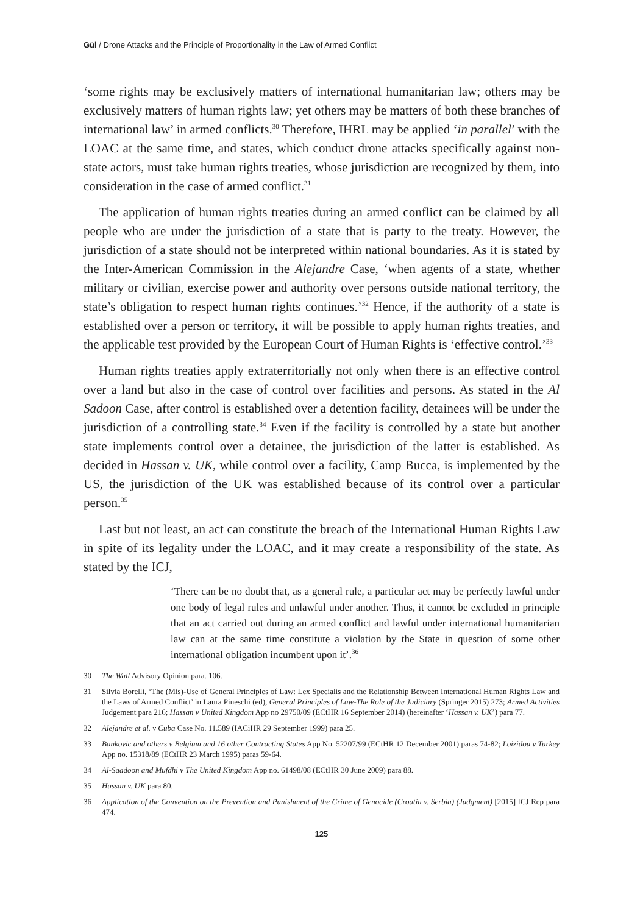Gül / Drone Attacks and the Principle of Proportionality in the Law of Armed Conflict
‘some rights may be exclusively matters of international humanitarian law; others may be exclusively matters of human rights law; yet others may be matters of both these branches of international law’ in armed conflicts.<sup>30</sup> Therefore, IHRL may be applied ‘in parallel’ with the LOAC at the same time, and states, which conduct drone attacks specifically against non-state actors, must take human rights treaties, whose jurisdiction are recognized by them, into consideration in the case of armed conflict.<sup>31</sup>
The application of human rights treaties during an armed conflict can be claimed by all people who are under the jurisdiction of a state that is party to the treaty. However, the jurisdiction of a state should not be interpreted within national boundaries. As it is stated by the Inter-American Commission in the Alejandre Case, ‘when agents of a state, whether military or civilian, exercise power and authority over persons outside national territory, the state’s obligation to respect human rights continues.’<sup>32</sup> Hence, if the authority of a state is established over a person or territory, it will be possible to apply human rights treaties, and the applicable test provided by the European Court of Human Rights is ‘effective control.’<sup>33</sup>
Human rights treaties apply extraterritorially not only when there is an effective control over a land but also in the case of control over facilities and persons. As stated in the Al Sadoon Case, after control is established over a detention facility, detainees will be under the jurisdiction of a controlling state.<sup>34</sup> Even if the facility is controlled by a state but another state implements control over a detainee, the jurisdiction of the latter is established. As decided in Hassan v. UK, while control over a facility, Camp Bucca, is implemented by the US, the jurisdiction of the UK was established because of its control over a particular person.<sup>35</sup>
Last but not least, an act can constitute the breach of the International Human Rights Law in spite of its legality under the LOAC, and it may create a responsibility of the state. As stated by the ICJ,
‘There can be no doubt that, as a general rule, a particular act may be perfectly lawful under one body of legal rules and unlawful under another. Thus, it cannot be excluded in principle that an act carried out during an armed conflict and lawful under international humanitarian law can at the same time constitute a violation by the State in question of some other international obligation incumbent upon it’.<sup>36</sup>
30 The Wall Advisory Opinion para. 106.
31 Silvia Borelli, ‘The (Mis)-Use of General Principles of Law: Lex Specialis and the Relationship Between International Human Rights Law and the Laws of Armed Conflict’ in Laura Pineschi (ed), General Principles of Law-The Role of the Judiciary (Springer 2015) 273; Armed Activities Judgement para 216; Hassan v United Kingdom App no 29750/09 (ECtHR 16 September 2014) (hereinafter ‘Hassan v. UK’) para 77.
32 Alejandre et al. v Cuba Case No. 11.589 (IACiHR 29 September 1999) para 25.
33 Bankovic and others v Belgium and 16 other Contracting States App No. 52207/99 (ECtHR 12 December 2001) paras 74-82; Loizidou v Turkey App no. 15318/89 (ECtHR 23 March 1995) paras 59-64.
34 Al-Saadoon and Mufdhi v The United Kingdom App no. 61498/08 (ECtHR 30 June 2009) para 88.
35 Hassan v. UK para 80.
36 Application of the Convention on the Prevention and Punishment of the Crime of Genocide (Croatia v. Serbia) (Judgment) [2015] ICJ Rep para 474.
125